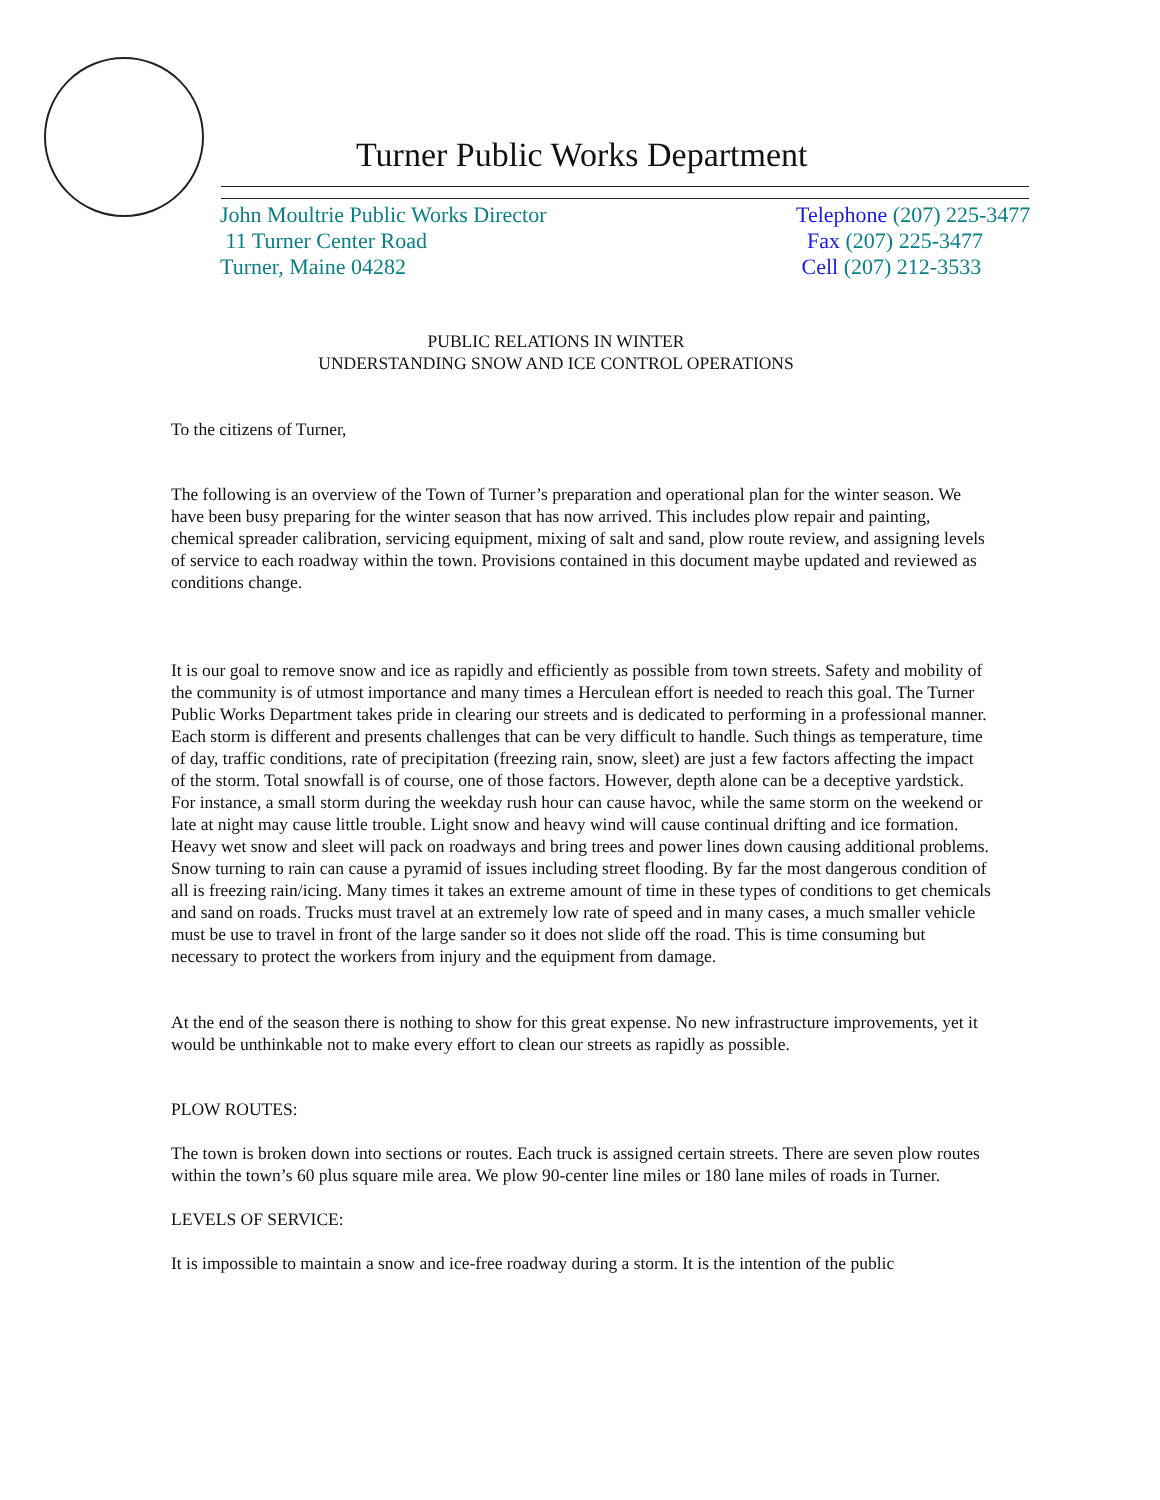Turner Public Works Department
John Moultrie Public Works Director
11 Turner Center Road
Turner, Maine 04282
Telephone (207) 225-3477
Fax (207) 225-3477
Cell (207) 212-3533
PUBLIC RELATIONS IN WINTER
UNDERSTANDING SNOW AND ICE CONTROL OPERATIONS
To the citizens of Turner,
The following is an overview of the Town of Turner’s preparation and operational plan for the winter season. We have been busy preparing for the winter season that has now arrived. This includes plow repair and painting, chemical spreader calibration, servicing equipment, mixing of salt and sand, plow route review, and assigning levels of service to each roadway within the town. Provisions contained in this document maybe updated and reviewed as conditions change.
It is our goal to remove snow and ice as rapidly and efficiently as possible from town streets. Safety and mobility of the community is of utmost importance and many times a Herculean effort is needed to reach this goal. The Turner Public Works Department takes pride in clearing our streets and is dedicated to performing in a professional manner. Each storm is different and presents challenges that can be very difficult to handle. Such things as temperature, time of day, traffic conditions, rate of precipitation (freezing rain, snow, sleet) are just a few factors affecting the impact of the storm. Total snowfall is of course, one of those factors. However, depth alone can be a deceptive yardstick. For instance, a small storm during the weekday rush hour can cause havoc, while the same storm on the weekend or late at night may cause little trouble. Light snow and heavy wind will cause continual drifting and ice formation. Heavy wet snow and sleet will pack on roadways and bring trees and power lines down causing additional problems. Snow turning to rain can cause a pyramid of issues including street flooding. By far the most dangerous condition of all is freezing rain/icing. Many times it takes an extreme amount of time in these types of conditions to get chemicals and sand on roads. Trucks must travel at an extremely low rate of speed and in many cases, a much smaller vehicle must be use to travel in front of the large sander so it does not slide off the road. This is time consuming but necessary to protect the workers from injury and the equipment from damage.
At the end of the season there is nothing to show for this great expense. No new infrastructure improvements, yet it would be unthinkable not to make every effort to clean our streets as rapidly as possible.
PLOW ROUTES:
The town is broken down into sections or routes. Each truck is assigned certain streets. There are seven plow routes within the town’s 60 plus square mile area. We plow 90-center line miles or 180 lane miles of roads in Turner.
LEVELS OF SERVICE:
It is impossible to maintain a snow and ice-free roadway during a storm. It is the intention of the public